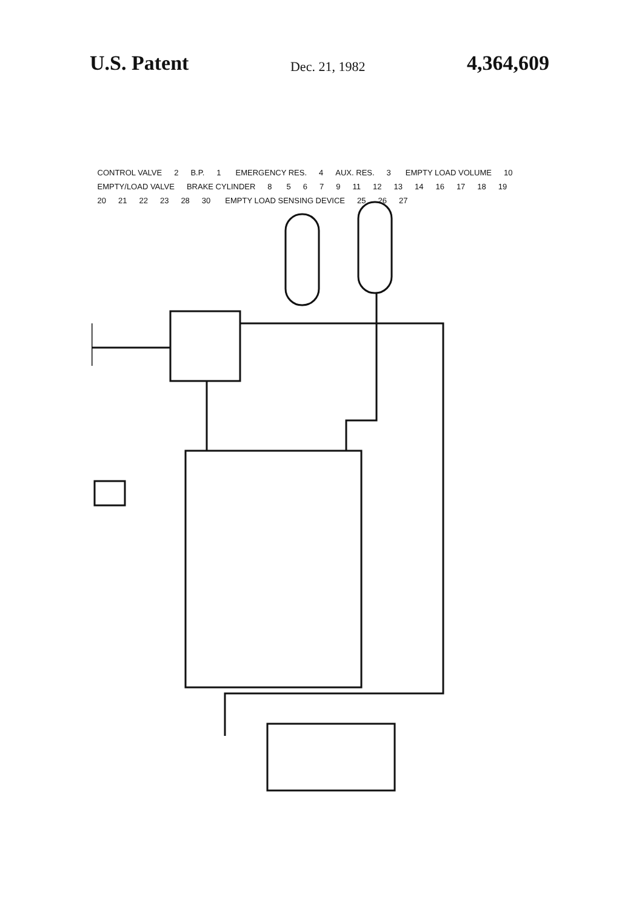U.S. Patent Dec. 21, 1982 4,364,609
CONTROL VALVE 2 B.P. 1 EMERGENCY RES. 4 AUX. RES. 3 EMPTY LOAD VOLUME 10 EMPTY/LOAD VALVE BRAKE CYLINDER 8 5679 11 12 13 14 16 17 18 19 20 21 22 23 28 30 EMPTY LOAD SENSING DEVICE 25 26 27